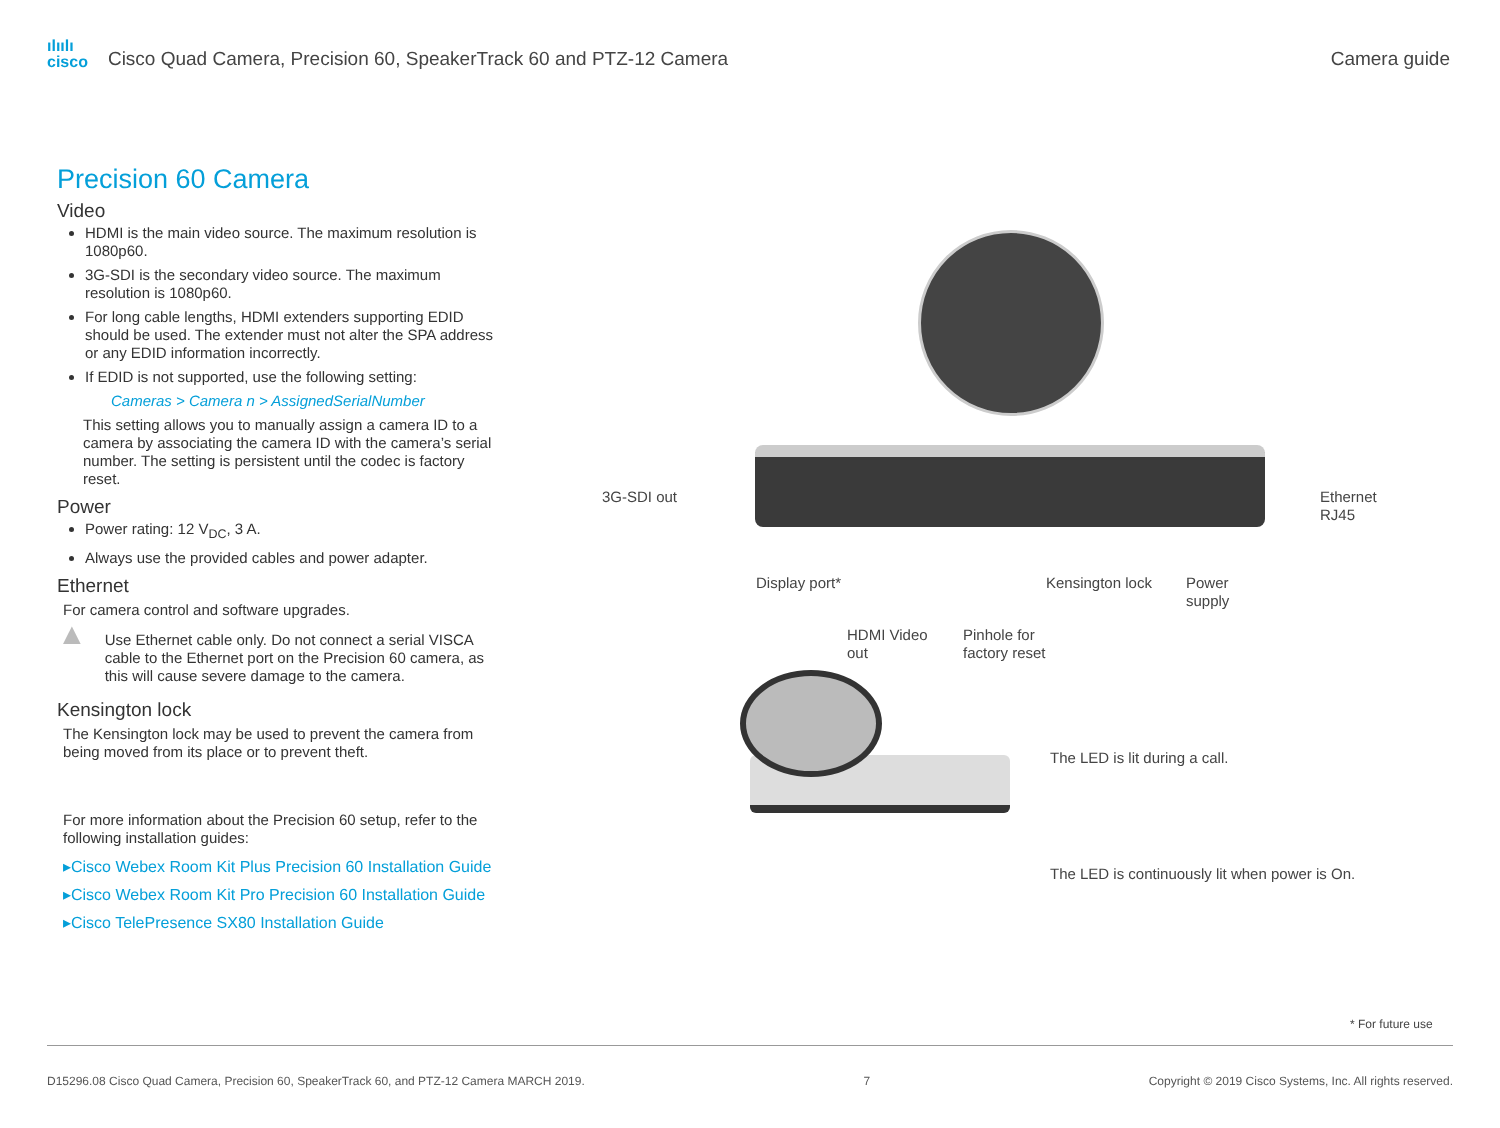ılıılı
cisco
Cisco Quad Camera, Precision 60, SpeakerTrack 60 and PTZ-12 Camera
Camera guide
Precision 60 Camera
Video
HDMI is the main video source. The maximum resolution is 1080p60.
3G-SDI is the secondary video source. The maximum resolution is 1080p60.
For long cable lengths, HDMI extenders supporting EDID should be used. The extender must not alter the SPA address or any EDID information incorrectly.
If EDID is not supported, use the following setting:
Cameras > Camera n > AssignedSerialNumber
This setting allows you to manually assign a camera ID to a camera by associating the camera ID with the camera’s serial number. The setting is persistent until the codec is factory reset.
Power
Power rating: 12 V<sub>DC</sub>, 3 A.
Always use the provided cables and power adapter.
Ethernet
For camera control and software upgrades.
▲
Use Ethernet cable only. Do not connect a serial VISCA cable to the Ethernet port on the Precision 60 camera, as this will cause severe damage to the camera.
Kensington lock
The Kensington lock may be used to prevent the camera from being moved from its place or to prevent theft.
For more information about the Precision 60 setup, refer to the following installation guides:
▸Cisco Webex Room Kit Plus Precision 60 Installation Guide
▸Cisco Webex Room Kit Pro Precision 60 Installation Guide
▸Cisco TelePresence SX80 Installation Guide
3G-SDI out
Ethernet
RJ45
Display port*
HDMI Video
out
Pinhole for
factory reset
Kensington lock
Power
supply
The LED is lit during a call.
The LED is continuously lit when power is On.
* For future use
D15296.08 Cisco Quad Camera, Precision 60, SpeakerTrack 60, and PTZ-12 Camera MARCH 2019. 7 Copyright © 2019 Cisco Systems, Inc. All rights reserved.